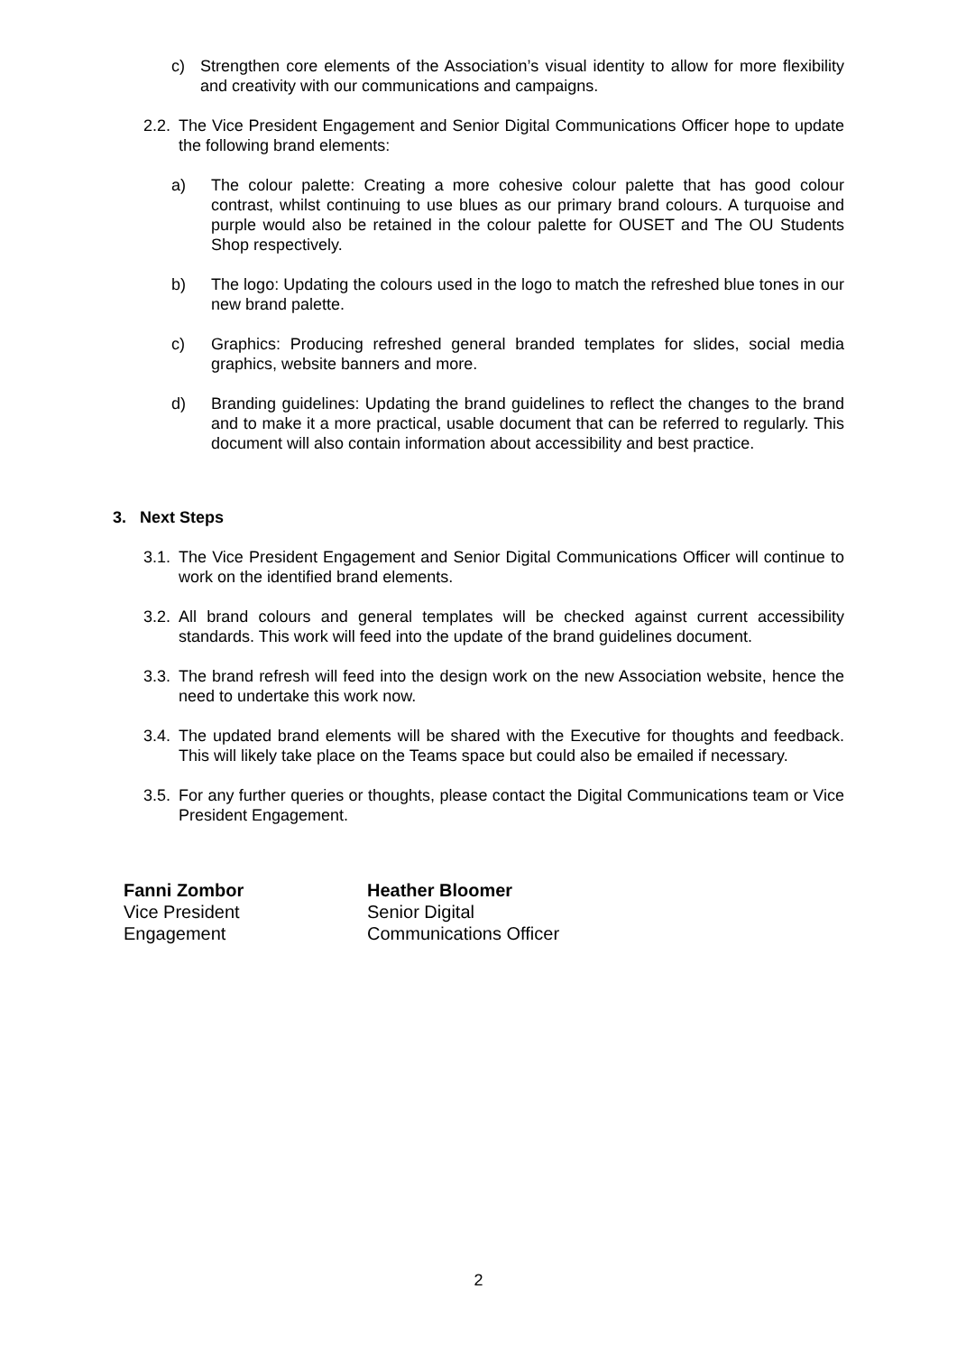c) Strengthen core elements of the Association’s visual identity to allow for more flexibility and creativity with our communications and campaigns.
2.2. The Vice President Engagement and Senior Digital Communications Officer hope to update the following brand elements:
a) The colour palette: Creating a more cohesive colour palette that has good colour contrast, whilst continuing to use blues as our primary brand colours. A turquoise and purple would also be retained in the colour palette for OUSET and The OU Students Shop respectively.
b) The logo: Updating the colours used in the logo to match the refreshed blue tones in our new brand palette.
c) Graphics: Producing refreshed general branded templates for slides, social media graphics, website banners and more.
d) Branding guidelines: Updating the brand guidelines to reflect the changes to the brand and to make it a more practical, usable document that can be referred to regularly. This document will also contain information about accessibility and best practice.
3. Next Steps
3.1. The Vice President Engagement and Senior Digital Communications Officer will continue to work on the identified brand elements.
3.2. All brand colours and general templates will be checked against current accessibility standards. This work will feed into the update of the brand guidelines document.
3.3. The brand refresh will feed into the design work on the new Association website, hence the need to undertake this work now.
3.4. The updated brand elements will be shared with the Executive for thoughts and feedback. This will likely take place on the Teams space but could also be emailed if necessary.
3.5. For any further queries or thoughts, please contact the Digital Communications team or Vice President Engagement.
Fanni Zombor
Vice President
Engagement
Heather Bloomer
Senior Digital
Communications Officer
2